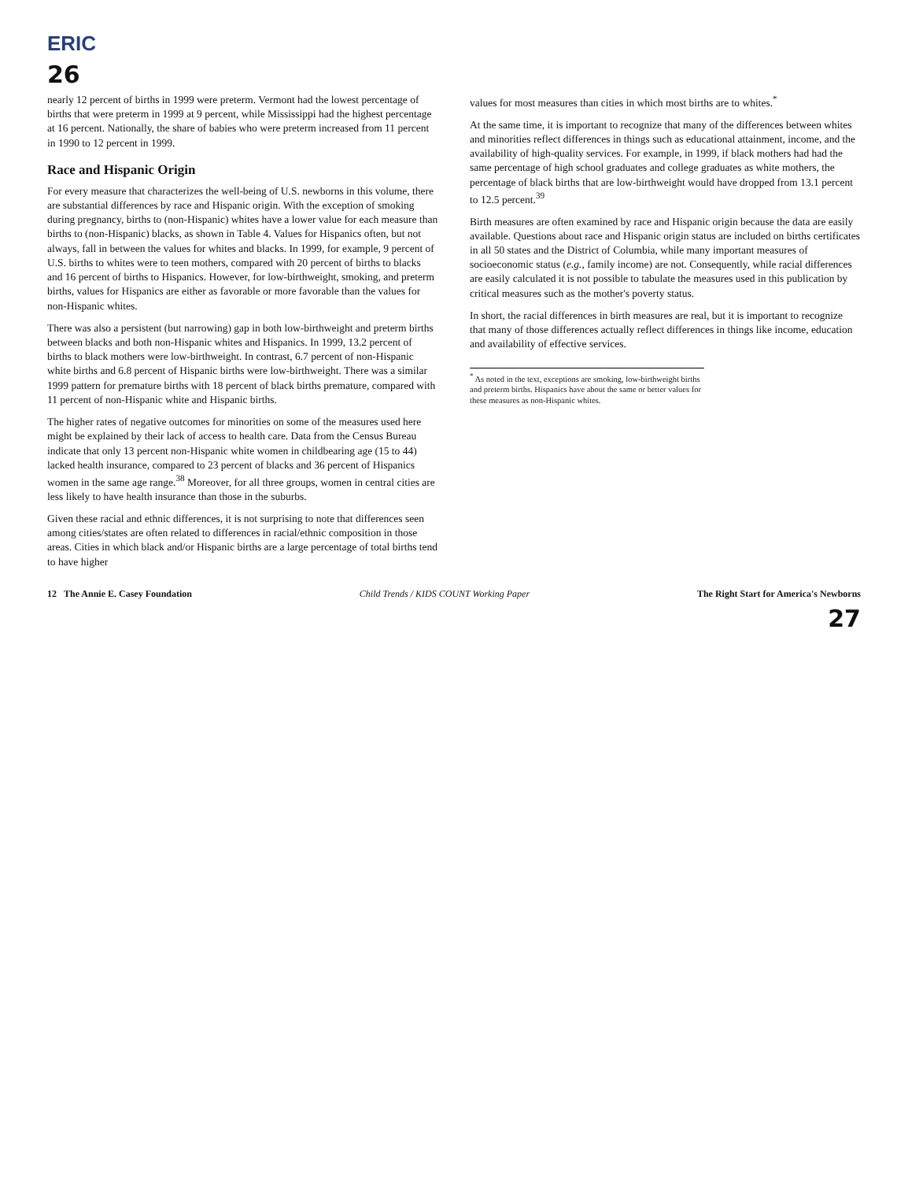ERIC
26
nearly 12 percent of births in 1999 were preterm. Vermont had the lowest percentage of births that were preterm in 1999 at 9 percent, while Mississippi had the highest percentage at 16 percent. Nationally, the share of babies who were preterm increased from 11 percent in 1990 to 12 percent in 1999.
Race and Hispanic Origin
For every measure that characterizes the well-being of U.S. newborns in this volume, there are substantial differences by race and Hispanic origin. With the exception of smoking during pregnancy, births to (non-Hispanic) whites have a lower value for each measure than births to (non-Hispanic) blacks, as shown in Table 4. Values for Hispanics often, but not always, fall in between the values for whites and blacks. In 1999, for example, 9 percent of U.S. births to whites were to teen mothers, compared with 20 percent of births to blacks and 16 percent of births to Hispanics. However, for low-birthweight, smoking, and preterm births, values for Hispanics are either as favorable or more favorable than the values for non-Hispanic whites.
There was also a persistent (but narrowing) gap in both low-birthweight and preterm births between blacks and both non-Hispanic whites and Hispanics. In 1999, 13.2 percent of births to black mothers were low-birthweight. In contrast, 6.7 percent of non-Hispanic white births and 6.8 percent of Hispanic births were low-birthweight. There was a similar 1999 pattern for premature births with 18 percent of black births premature, compared with 11 percent of non-Hispanic white and Hispanic births.
The higher rates of negative outcomes for minorities on some of the measures used here might be explained by their lack of access to health care. Data from the Census Bureau indicate that only 13 percent non-Hispanic white women in childbearing age (15 to 44) lacked health insurance, compared to 23 percent of blacks and 36 percent of Hispanics women in the same age range.<sup>38</sup> Moreover, for all three groups, women in central cities are less likely to have health insurance than those in the suburbs.
Given these racial and ethnic differences, it is not surprising to note that differences seen among cities/states are often related to differences in racial/ethnic composition in those areas. Cities in which black and/or Hispanic births are a large percentage of total births tend to have higher
values for most measures than cities in which most births are to whites.<sup>*</sup>
At the same time, it is important to recognize that many of the differences between whites and minorities reflect differences in things such as educational attainment, income, and the availability of high-quality services. For example, in 1999, if black mothers had had the same percentage of high school graduates and college graduates as white mothers, the percentage of black births that are low-birthweight would have dropped from 13.1 percent to 12.5 percent.<sup>39</sup>
Birth measures are often examined by race and Hispanic origin because the data are easily available. Questions about race and Hispanic origin status are included on births certificates in all 50 states and the District of Columbia, while many important measures of socioeconomic status (e.g., family income) are not. Consequently, while racial differences are easily calculated it is not possible to tabulate the measures used in this publication by critical measures such as the mother's poverty status.
In short, the racial differences in birth measures are real, but it is important to recognize that many of those differences actually reflect differences in things like income, education and availability of effective services.
<sup>*</sup> As noted in the text, exceptions are smoking, low-birthweight births and preterm births. Hispanics have about the same or better values for these measures as non-Hispanic whites.
12 The Annie E. Casey Foundation Child Trends / KIDS COUNT Working Paper The Right Start for America's Newborns
27